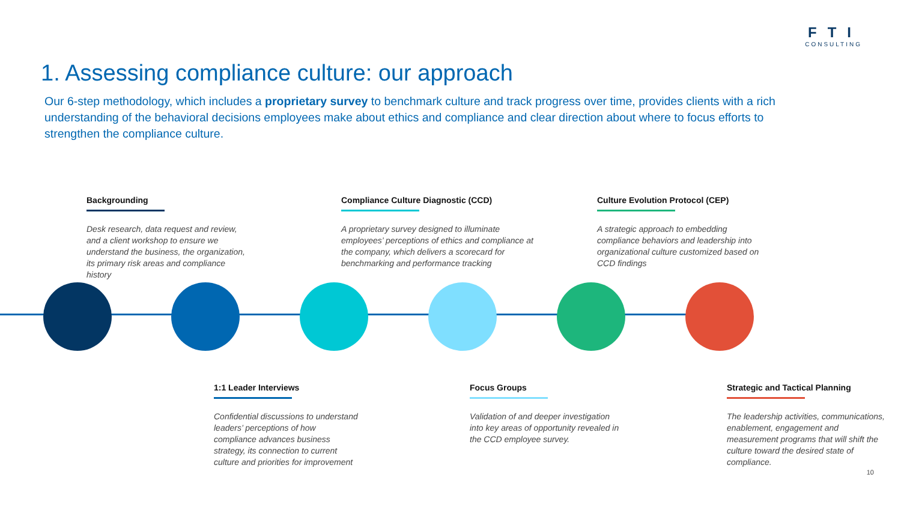FTI
CONSULTING
1. Assessing compliance culture: our approach
Our 6-step methodology, which includes a proprietary survey to benchmark culture and track progress over time, provides clients with a rich understanding of the behavioral decisions employees make about ethics and compliance and clear direction about where to focus efforts to strengthen the compliance culture.
Backgrounding
Desk research, data request and review, and a client workshop to ensure we understand the business, the organization, its primary risk areas and compliance history
Compliance Culture Diagnostic (CCD)
A proprietary survey designed to illuminate employees’ perceptions of ethics and compliance at the company, which delivers a scorecard for benchmarking and performance tracking
Culture Evolution Protocol (CEP)
A strategic approach to embedding compliance behaviors and leadership into organizational culture customized based on CCD findings
1:1 Leader Interviews
Confidential discussions to understand leaders’ perceptions of how compliance advances business strategy, its connection to current culture and priorities for improvement
Focus Groups
Validation of and deeper investigation into key areas of opportunity revealed in the CCD employee survey.
Strategic and Tactical Planning
The leadership activities, communications, enablement, engagement and measurement programs that will shift the culture toward the desired state of compliance.
10